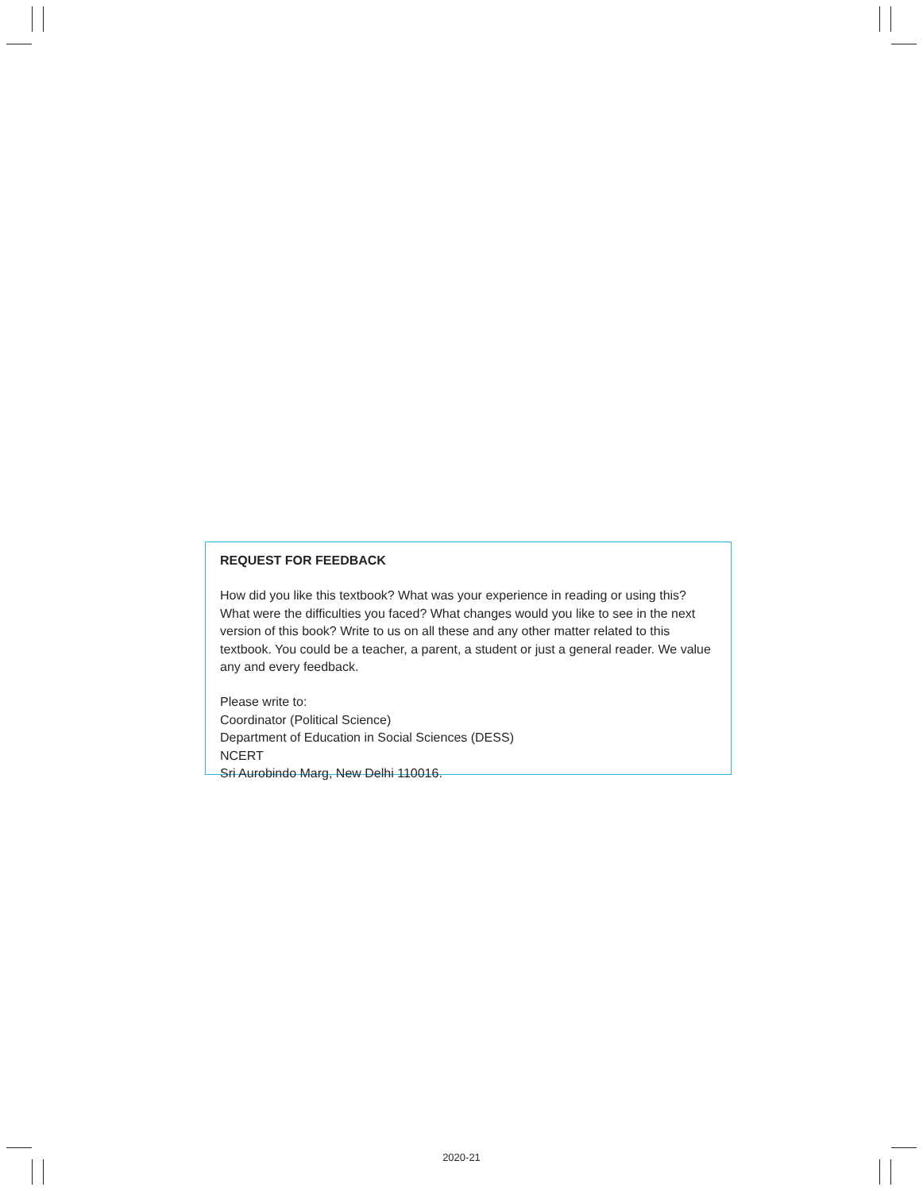REQUEST FOR FEEDBACK
How did you like this textbook? What was your experience in reading or using this? What were the difficulties you faced? What changes would you like to see in the next version of this book? Write to us on all these and any other matter related to this textbook. You could be a teacher, a parent, a student or just a general reader. We value any and every feedback.
Please write to:
Coordinator (Political Science)
Department of Education in Social Sciences (DESS)
NCERT
Sri Aurobindo Marg, New Delhi 110016.
2020-21